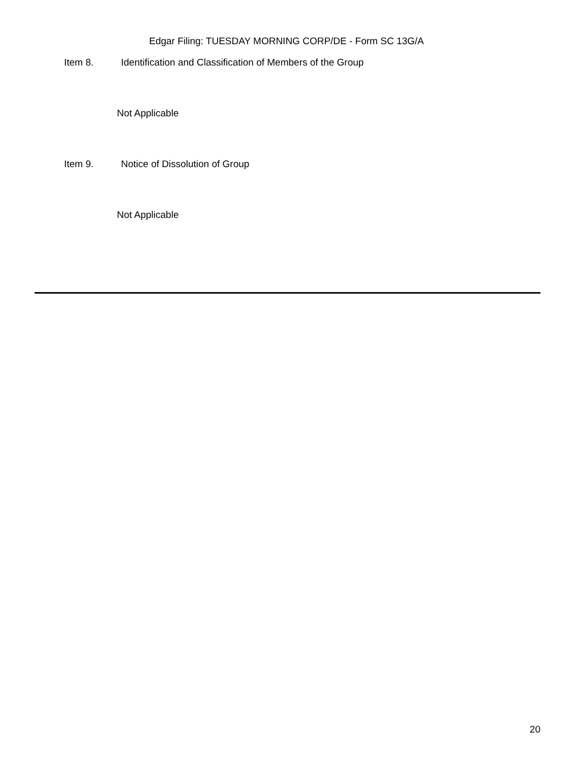Edgar Filing: TUESDAY MORNING CORP/DE - Form SC 13G/A
Item 8. Identification and Classification of Members of the Group
Not Applicable
Item 9. Notice of Dissolution of Group
Not Applicable
20